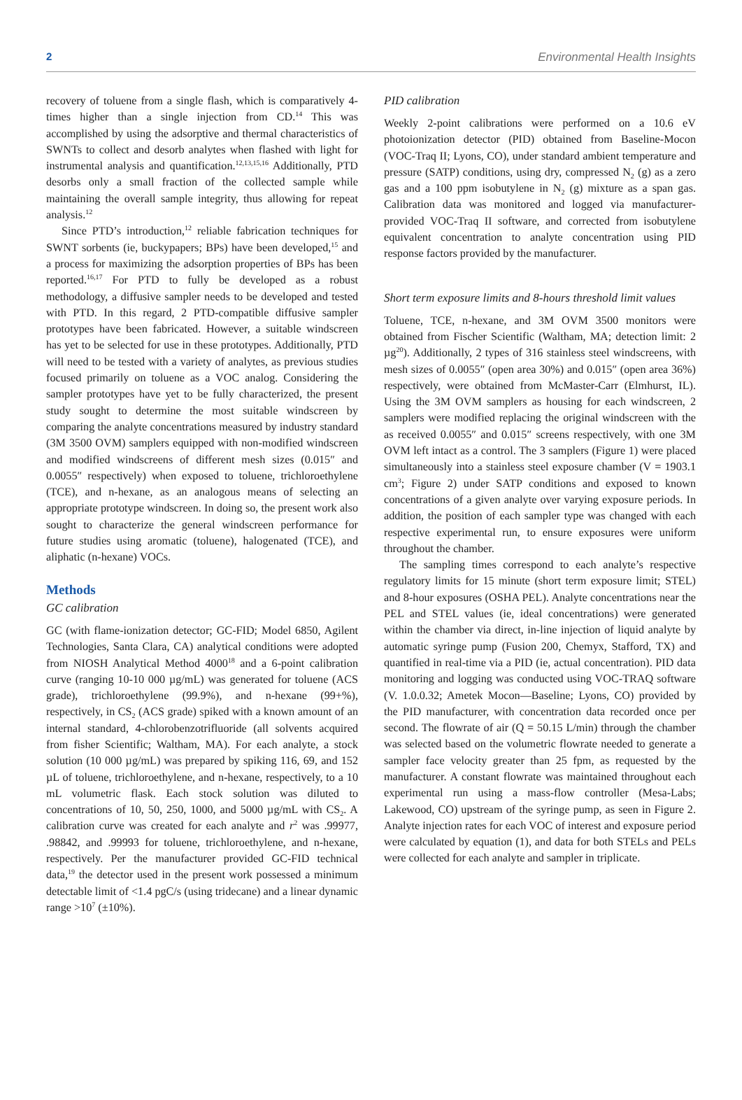2 Environmental Health Insights
recovery of toluene from a single flash, which is comparatively 4-times higher than a single injection from CD.<sup>14</sup> This was accomplished by using the adsorptive and thermal characteristics of SWNTs to collect and desorb analytes when flashed with light for instrumental analysis and quantification.<sup>12,13,15,16</sup> Additionally, PTD desorbs only a small fraction of the collected sample while maintaining the overall sample integrity, thus allowing for repeat analysis.<sup>12</sup>
Since PTD’s introduction,<sup>12</sup> reliable fabrication techniques for SWNT sorbents (ie, buckypapers; BPs) have been developed,<sup>15</sup> and a process for maximizing the adsorption properties of BPs has been reported.<sup>16,17</sup> For PTD to fully be developed as a robust methodology, a diffusive sampler needs to be developed and tested with PTD. In this regard, 2 PTD-compatible diffusive sampler prototypes have been fabricated. However, a suitable windscreen has yet to be selected for use in these prototypes. Additionally, PTD will need to be tested with a variety of analytes, as previous studies focused primarily on toluene as a VOC analog. Considering the sampler prototypes have yet to be fully characterized, the present study sought to determine the most suitable windscreen by comparing the analyte concentrations measured by industry standard (3M 3500 OVM) samplers equipped with non-modified windscreen and modified windscreens of different mesh sizes (0.015″ and 0.0055″ respectively) when exposed to toluene, trichloroethylene (TCE), and n-hexane, as an analogous means of selecting an appropriate prototype windscreen. In doing so, the present work also sought to characterize the general windscreen performance for future studies using aromatic (toluene), halogenated (TCE), and aliphatic (n-hexane) VOCs.
Methods
GC calibration
GC (with flame-ionization detector; GC-FID; Model 6850, Agilent Technologies, Santa Clara, CA) analytical conditions were adopted from NIOSH Analytical Method 4000<sup>18</sup> and a 6-point calibration curve (ranging 10-10 000 µg/mL) was generated for toluene (ACS grade), trichloroethylene (99.9%), and n-hexane (99+%), respectively, in CS<sub>2</sub> (ACS grade) spiked with a known amount of an internal standard, 4-chlorobenzotrifluoride (all solvents acquired from fisher Scientific; Waltham, MA). For each analyte, a stock solution (10 000 µg/mL) was prepared by spiking 116, 69, and 152 µL of toluene, trichloroethylene, and n-hexane, respectively, to a 10 mL volumetric flask. Each stock solution was diluted to concentrations of 10, 50, 250, 1000, and 5000 µg/mL with CS<sub>2</sub>. A calibration curve was created for each analyte and r<sup>2</sup> was .99977, .98842, and .99993 for toluene, trichloroethylene, and n-hexane, respectively. Per the manufacturer provided GC-FID technical data,<sup>19</sup> the detector used in the present work possessed a minimum detectable limit of <1.4 pgC/s (using tridecane) and a linear dynamic range >10<sup>7</sup> (±10%).
PID calibration
Weekly 2-point calibrations were performed on a 10.6 eV photoionization detector (PID) obtained from Baseline-Mocon (VOC-Traq II; Lyons, CO), under standard ambient temperature and pressure (SATP) conditions, using dry, compressed N<sub>2</sub> (g) as a zero gas and a 100 ppm isobutylene in N<sub>2</sub> (g) mixture as a span gas. Calibration data was monitored and logged via manufacturer-provided VOC-Traq II software, and corrected from isobutylene equivalent concentration to analyte concentration using PID response factors provided by the manufacturer.
Short term exposure limits and 8-hours threshold limit values
Toluene, TCE, n-hexane, and 3M OVM 3500 monitors were obtained from Fischer Scientific (Waltham, MA; detection limit: 2 µg<sup>20</sup>). Additionally, 2 types of 316 stainless steel windscreens, with mesh sizes of 0.0055″ (open area 30%) and 0.015″ (open area 36%) respectively, were obtained from McMaster-Carr (Elmhurst, IL). Using the 3M OVM samplers as housing for each windscreen, 2 samplers were modified replacing the original windscreen with the as received 0.0055″ and 0.015″ screens respectively, with one 3M OVM left intact as a control. The 3 samplers (Figure 1) were placed simultaneously into a stainless steel exposure chamber (V = 1903.1 cm<sup>3</sup>; Figure 2) under SATP conditions and exposed to known concentrations of a given analyte over varying exposure periods. In addition, the position of each sampler type was changed with each respective experimental run, to ensure exposures were uniform throughout the chamber.
The sampling times correspond to each analyte’s respective regulatory limits for 15 minute (short term exposure limit; STEL) and 8-hour exposures (OSHA PEL). Analyte concentrations near the PEL and STEL values (ie, ideal concentrations) were generated within the chamber via direct, in-line injection of liquid analyte by automatic syringe pump (Fusion 200, Chemyx, Stafford, TX) and quantified in real-time via a PID (ie, actual concentration). PID data monitoring and logging was conducted using VOC-TRAQ software (V. 1.0.0.32; Ametek Mocon—Baseline; Lyons, CO) provided by the PID manufacturer, with concentration data recorded once per second. The flowrate of air (Q = 50.15 L/min) through the chamber was selected based on the volumetric flowrate needed to generate a sampler face velocity greater than 25 fpm, as requested by the manufacturer. A constant flowrate was maintained throughout each experimental run using a mass-flow controller (Mesa-Labs; Lakewood, CO) upstream of the syringe pump, as seen in Figure 2. Analyte injection rates for each VOC of interest and exposure period were calculated by equation (1), and data for both STELs and PELs were collected for each analyte and sampler in triplicate.